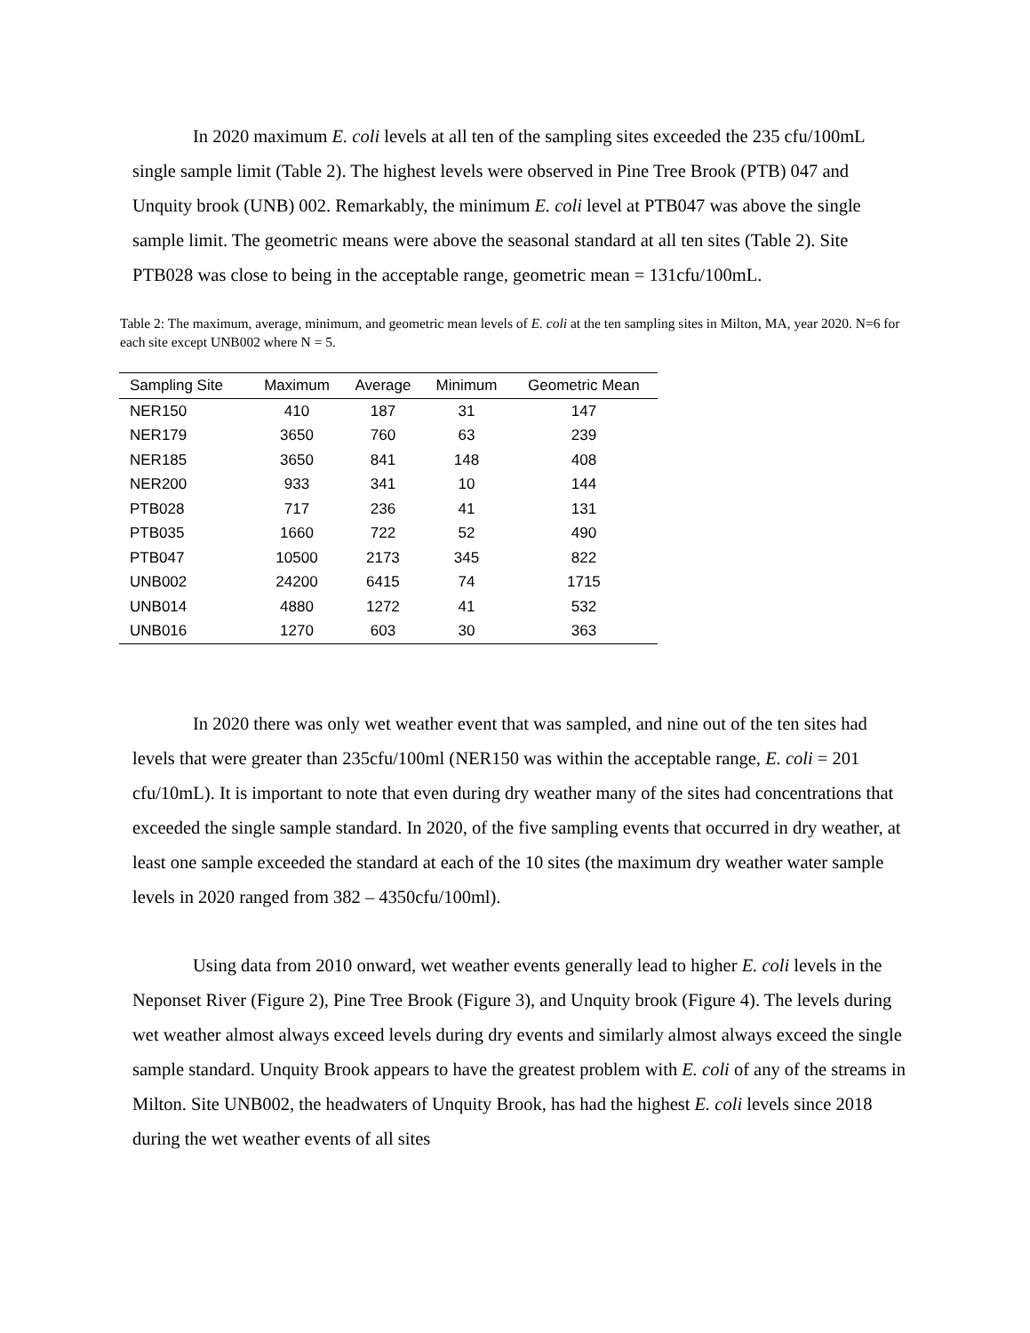In 2020 maximum E. coli levels at all ten of the sampling sites exceeded the 235 cfu/100mL single sample limit (Table 2). The highest levels were observed in Pine Tree Brook (PTB) 047 and Unquity brook (UNB) 002. Remarkably, the minimum E. coli level at PTB047 was above the single sample limit. The geometric means were above the seasonal standard at all ten sites (Table 2). Site PTB028 was close to being in the acceptable range, geometric mean = 131cfu/100mL.
Table 2: The maximum, average, minimum, and geometric mean levels of E. coli at the ten sampling sites in Milton, MA, year 2020. N=6 for each site except UNB002 where N = 5.
| Sampling Site | Maximum | Average | Minimum | Geometric Mean |
| --- | --- | --- | --- | --- |
| NER150 | 410 | 187 | 31 | 147 |
| NER179 | 3650 | 760 | 63 | 239 |
| NER185 | 3650 | 841 | 148 | 408 |
| NER200 | 933 | 341 | 10 | 144 |
| PTB028 | 717 | 236 | 41 | 131 |
| PTB035 | 1660 | 722 | 52 | 490 |
| PTB047 | 10500 | 2173 | 345 | 822 |
| UNB002 | 24200 | 6415 | 74 | 1715 |
| UNB014 | 4880 | 1272 | 41 | 532 |
| UNB016 | 1270 | 603 | 30 | 363 |
In 2020 there was only wet weather event that was sampled, and nine out of the ten sites had levels that were greater than 235cfu/100ml (NER150 was within the acceptable range, E. coli = 201 cfu/10mL). It is important to note that even during dry weather many of the sites had concentrations that exceeded the single sample standard. In 2020, of the five sampling events that occurred in dry weather, at least one sample exceeded the standard at each of the 10 sites (the maximum dry weather water sample levels in 2020 ranged from 382 – 4350cfu/100ml).
Using data from 2010 onward, wet weather events generally lead to higher E. coli levels in the Neponset River (Figure 2), Pine Tree Brook (Figure 3), and Unquity brook (Figure 4). The levels during wet weather almost always exceed levels during dry events and similarly almost always exceed the single sample standard. Unquity Brook appears to have the greatest problem with E. coli of any of the streams in Milton. Site UNB002, the headwaters of Unquity Brook, has had the highest E. coli levels since 2018 during the wet weather events of all sites